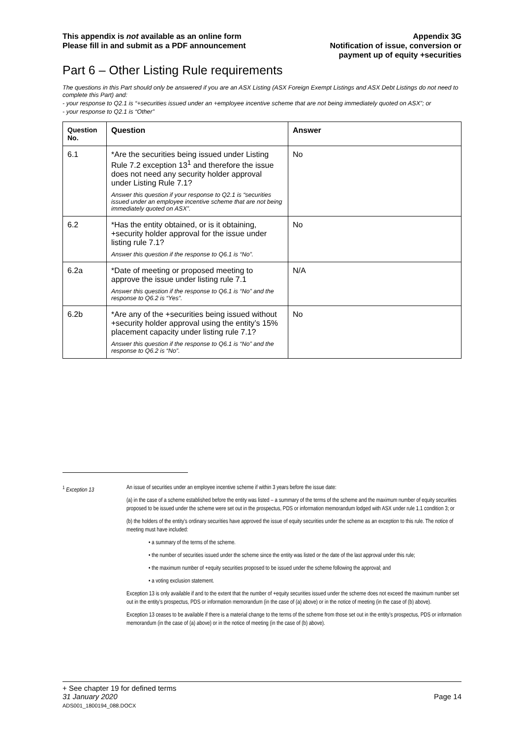This appendix is not available as an online form
Please fill in and submit as a PDF announcement
Appendix 3G
Notification of issue, conversion or
payment up of equity +securities
Part 6 – Other Listing Rule requirements
The questions in this Part should only be answered if you are an ASX Listing (ASX Foreign Exempt Listings and ASX Debt Listings do not need to complete this Part) and:
- your response to Q2.1 is “+securities issued under an +employee incentive scheme that are not being immediately quoted on ASX”; or
- your response to Q2.1 is “Other”
| Question No. | Question | Answer |
| --- | --- | --- |
| 6.1 | *Are the securities being issued under Listing Rule 7.2 exception 13<sup>1</sup> and therefore the issue does not need any security holder approval under Listing Rule 7.1? Answer this question if your response to Q2.1 is “securities issued under an employee incentive scheme that are not being immediately quoted on ASX”. | No |
| 6.2 | *Has the entity obtained, or is it obtaining, +security holder approval for the issue under listing rule 7.1? Answer this question if the response to Q6.1 is “No”. | No |
| 6.2a | *Date of meeting or proposed meeting to approve the issue under listing rule 7.1 Answer this question if the response to Q6.1 is “No” and the response to Q6.2 is “Yes”. | N/A |
| 6.2b | *Are any of the +securities being issued without +security holder approval using the entity’s 15% placement capacity under listing rule 7.1? Answer this question if the response to Q6.1 is “No” and the response to Q6.2 is “No”. | No |
<sup>1</sup> Exception 13 An issue of securities under an employee incentive scheme if within 3 years before the issue date:
(a) in the case of a scheme established before the entity was listed – a summary of the terms of the scheme and the maximum number of equity securities proposed to be issued under the scheme were set out in the prospectus, PDS or information memorandum lodged with ASX under rule 1.1 condition 3; or
(b) the holders of the entity’s ordinary securities have approved the issue of equity securities under the scheme as an exception to this rule. The notice of meeting must have included:
• a summary of the terms of the scheme.
• the number of securities issued under the scheme since the entity was listed or the date of the last approval under this rule;
• the maximum number of +equity securities proposed to be issued under the scheme following the approval; and
• a voting exclusion statement.
Exception 13 is only available if and to the extent that the number of +equity securities issued under the scheme does not exceed the maximum number set out in the entity’s prospectus, PDS or information memorandum (in the case of (a) above) or in the notice of meeting (in the case of (b) above).
Exception 13 ceases to be available if there is a material change to the terms of the scheme from those set out in the entity’s prospectus, PDS or information memorandum (in the case of (a) above) or in the notice of meeting (in the case of (b) above).
+ See chapter 19 for defined terms
31 January 2020 Page 14
ADS001_1800194_088.DOCX